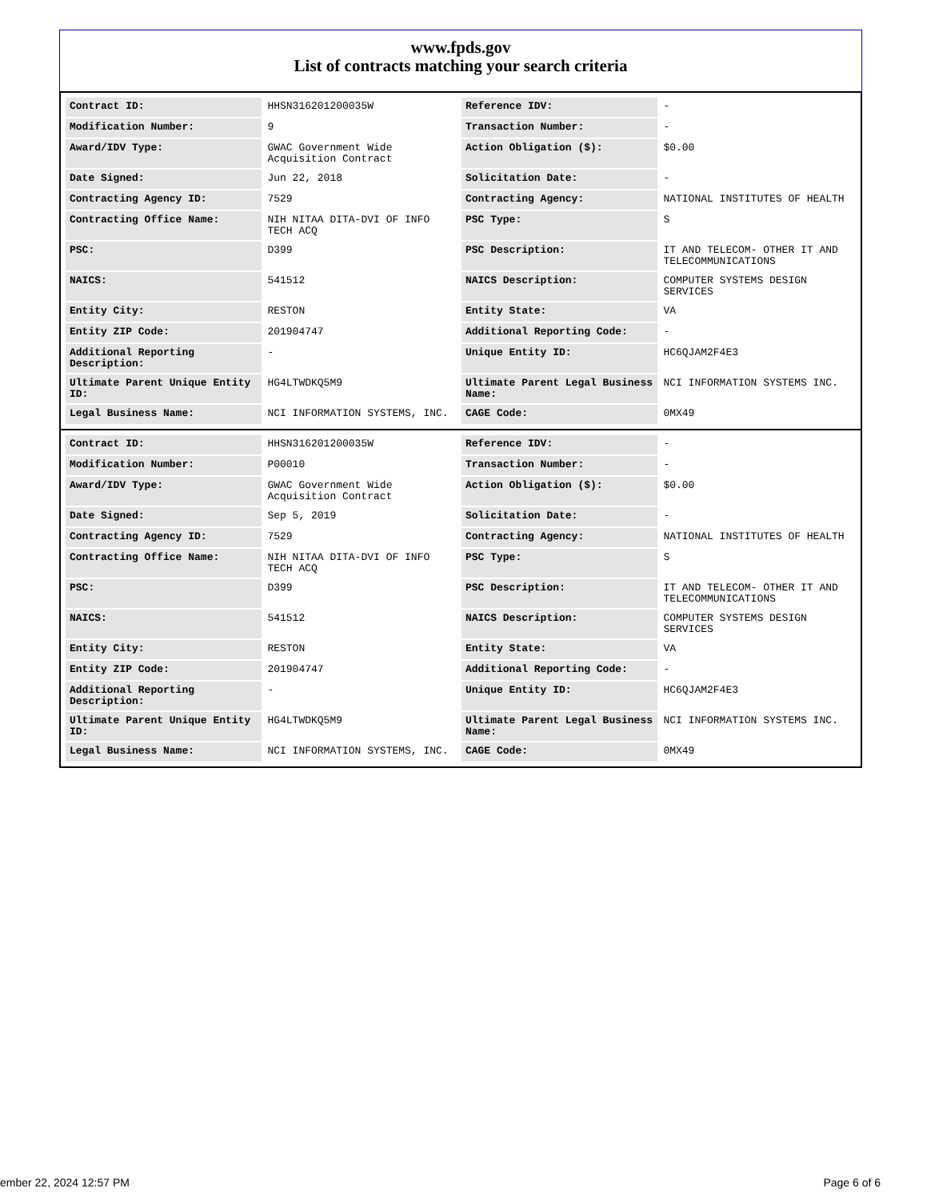www.fpds.gov
List of contracts matching your search criteria
| Contract ID: | HHSN316201200035W | Reference IDV: | - |
| Modification Number: | 9 | Transaction Number: | - |
| Award/IDV Type: | GWAC Government Wide Acquisition Contract | Action Obligation ($): | $0.00 |
| Date Signed: | Jun 22, 2018 | Solicitation Date: | - |
| Contracting Agency ID: | 7529 | Contracting Agency: | NATIONAL INSTITUTES OF HEALTH |
| Contracting Office Name: | NIH NITAA DITA-DVI OF INFO TECH ACQ | PSC Type: | S |
| PSC: | D399 | PSC Description: | IT AND TELECOM- OTHER IT AND TELECOMMUNICATIONS |
| NAICS: | 541512 | NAICS Description: | COMPUTER SYSTEMS DESIGN SERVICES |
| Entity City: | RESTON | Entity State: | VA |
| Entity ZIP Code: | 201904747 | Additional Reporting Code: | - |
| Additional Reporting Description: | - | Unique Entity ID: | HC6QJAM2F4E3 |
| Ultimate Parent Unique Entity ID: | HG4LTWDKQ5M9 | Ultimate Parent Legal Business Name: | NCI INFORMATION SYSTEMS INC. |
| Legal Business Name: | NCI INFORMATION SYSTEMS, INC. | CAGE Code: | 0MX49 |
| Contract ID: | HHSN316201200035W | Reference IDV: | - |
| Modification Number: | P00010 | Transaction Number: | - |
| Award/IDV Type: | GWAC Government Wide Acquisition Contract | Action Obligation ($): | $0.00 |
| Date Signed: | Sep 5, 2019 | Solicitation Date: | - |
| Contracting Agency ID: | 7529 | Contracting Agency: | NATIONAL INSTITUTES OF HEALTH |
| Contracting Office Name: | NIH NITAA DITA-DVI OF INFO TECH ACQ | PSC Type: | S |
| PSC: | D399 | PSC Description: | IT AND TELECOM- OTHER IT AND TELECOMMUNICATIONS |
| NAICS: | 541512 | NAICS Description: | COMPUTER SYSTEMS DESIGN SERVICES |
| Entity City: | RESTON | Entity State: | VA |
| Entity ZIP Code: | 201904747 | Additional Reporting Code: | - |
| Additional Reporting Description: | - | Unique Entity ID: | HC6QJAM2F4E3 |
| Ultimate Parent Unique Entity ID: | HG4LTWDKQ5M9 | Ultimate Parent Legal Business Name: | NCI INFORMATION SYSTEMS INC. |
| Legal Business Name: | NCI INFORMATION SYSTEMS, INC. | CAGE Code: | 0MX49 |
ember 22, 2024 12:57 PM Page 6 of 6